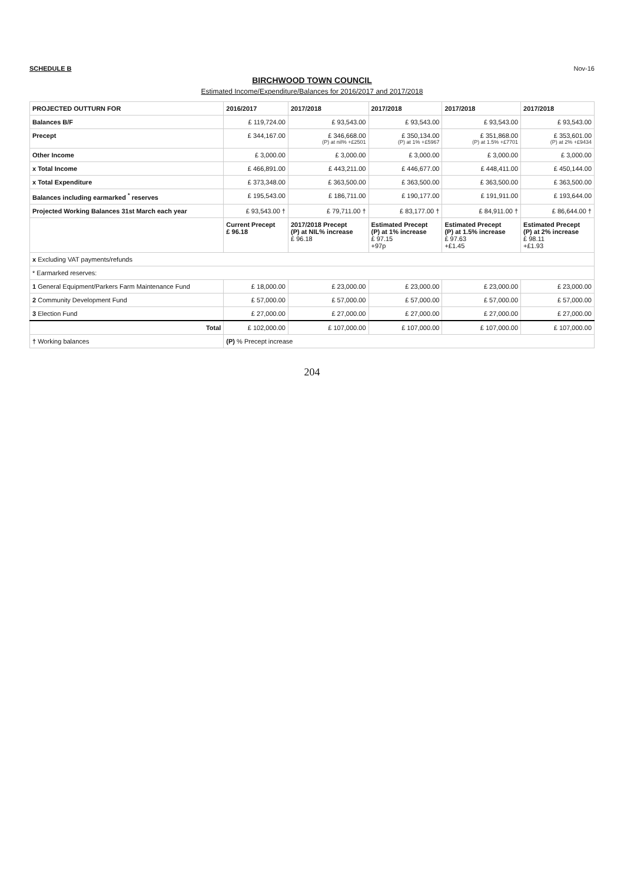SCHEDULE B Nov-16
BIRCHWOOD TOWN COUNCIL
Estimated Income/Expenditure/Balances for 2016/2017 and 2017/2018
| PROJECTED OUTTURN FOR | 2016/2017 | 2017/2018 | 2017/2018 | 2017/2018 | 2017/2018 |
| --- | --- | --- | --- | --- | --- |
| Balances B/F | £ 119,724.00 | £ 93,543.00 | £ 93,543.00 | £ 93,543.00 | £ 93,543.00 |
| Precept | £ 344,167.00 | £ 346,668.00 (P) at nil% +£2501 | £ 350,134.00 (P) at 1% +£5967 | £ 351,868.00 (P) at 1.5% +£7701 | £ 353,601.00 (P) at 2% +£9434 |
| Other Income | £ 3,000.00 | £ 3,000.00 | £ 3,000.00 | £ 3,000.00 | £ 3,000.00 |
| x Total Income | £ 466,891.00 | £ 443,211.00 | £ 446,677.00 | £ 448,411.00 | £ 450,144.00 |
| x Total Expenditure | £ 373,348.00 | £ 363,500.00 | £ 363,500.00 | £ 363,500.00 | £ 363,500.00 |
| Balances including earmarked <sup>*</sup> reserves | £ 195,543.00 | £ 186,711.00 | £ 190,177.00 | £ 191,911.00 | £ 193,644.00 |
| Projected Working Balances 31st March each year | £ 93,543.00 † | £ 79,711.00 † | £ 83,177.00 † | £ 84,911.00 † | £ 86,644.00 † |
| | Current Precept £ 96.18 | 2017/2018 Precept (P) at NIL% increase £ 96.18 | Estimated Precept (P) at 1% increase £ 97.15 +97p | Estimated Precept (P) at 1.5% increase £ 97.63 +£1.45 | Estimated Precept (P) at 2% increase £ 98.11 +£1.93 |
| x Excluding VAT payments/refunds | | | | | |
| * Earmarked reserves: | | | | | |
| 1 General Equipment/Parkers Farm Maintenance Fund | £ 18,000.00 | £ 23,000.00 | £ 23,000.00 | £ 23,000.00 | £ 23,000.00 |
| 2 Community Development Fund | £ 57,000.00 | £ 57,000.00 | £ 57,000.00 | £ 57,000.00 | £ 57,000.00 |
| 3 Election Fund | £ 27,000.00 | £ 27,000.00 | £ 27,000.00 | £ 27,000.00 | £ 27,000.00 |
| Total | £ 102,000.00 | £ 107,000.00 | £ 107,000.00 | £ 107,000.00 | £ 107,000.00 |
| † Working balances | (P) % Precept increase | | | | |
204